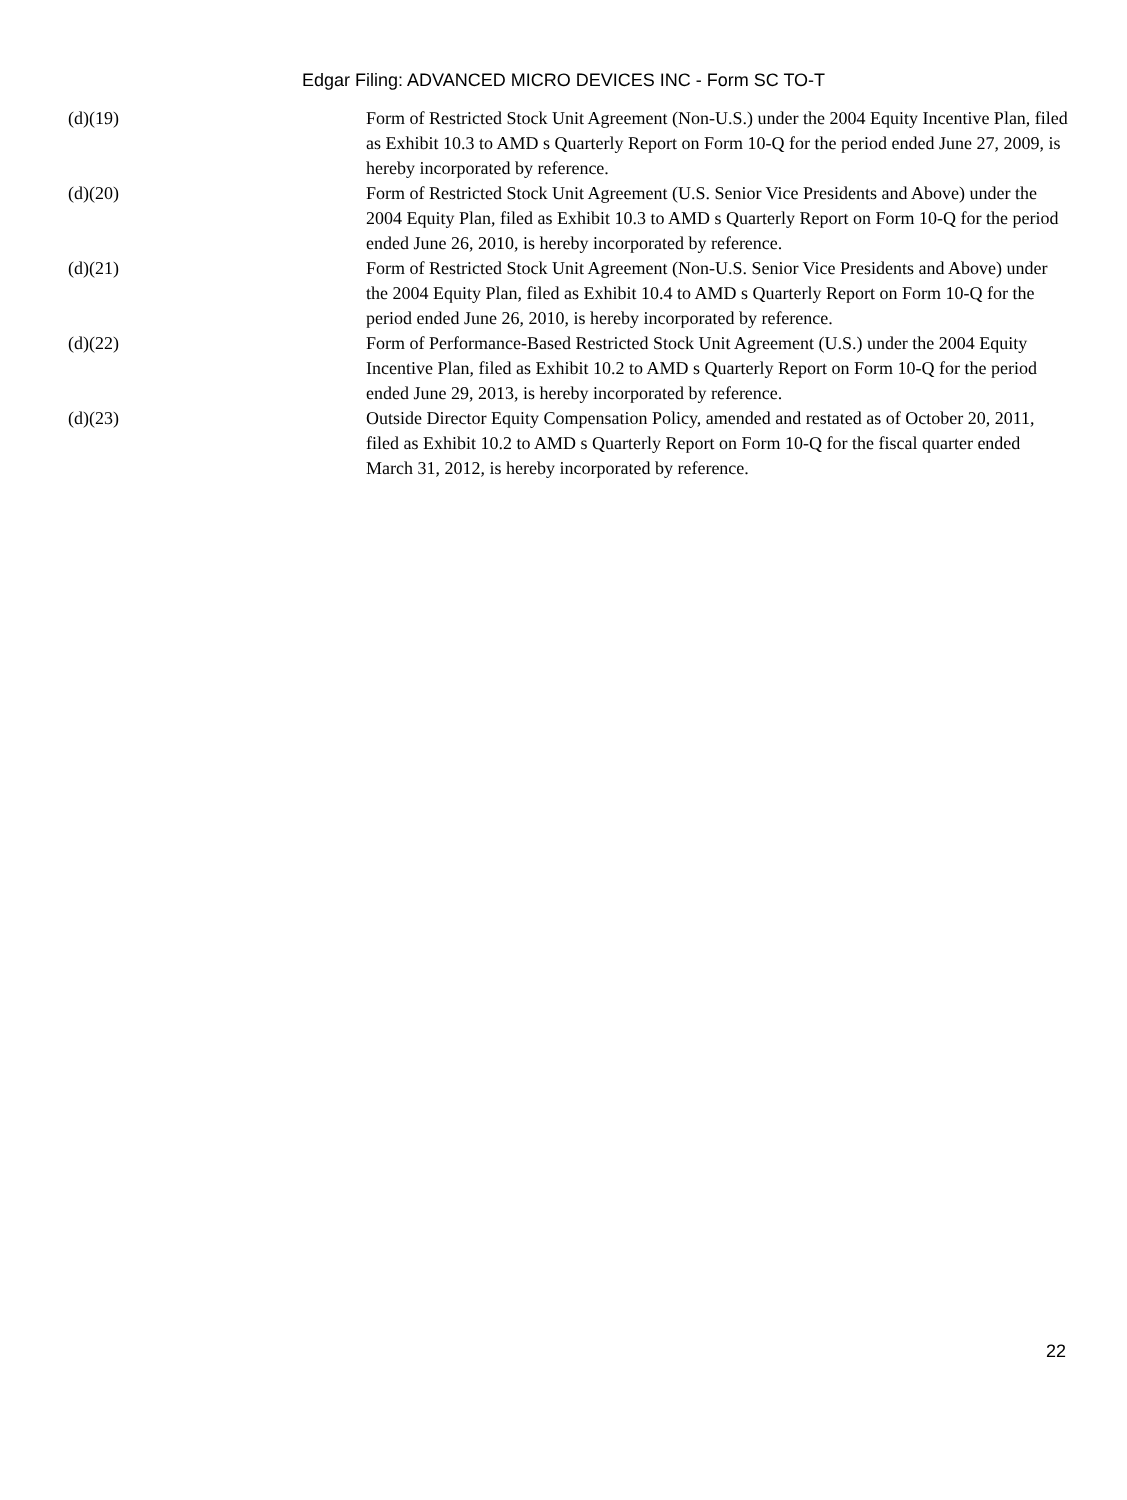Edgar Filing: ADVANCED MICRO DEVICES INC - Form SC TO-T
| (d)(19) | Form of Restricted Stock Unit Agreement (Non-U.S.) under the 2004 Equity Incentive Plan, filed as Exhibit 10.3 to AMD s Quarterly Report on Form 10-Q for the period ended June 27, 2009, is hereby incorporated by reference. |
| (d)(20) | Form of Restricted Stock Unit Agreement (U.S. Senior Vice Presidents and Above) under the 2004 Equity Plan, filed as Exhibit 10.3 to AMD s Quarterly Report on Form 10-Q for the period ended June 26, 2010, is hereby incorporated by reference. |
| (d)(21) | Form of Restricted Stock Unit Agreement (Non-U.S. Senior Vice Presidents and Above) under the 2004 Equity Plan, filed as Exhibit 10.4 to AMD s Quarterly Report on Form 10-Q for the period ended June 26, 2010, is hereby incorporated by reference. |
| (d)(22) | Form of Performance-Based Restricted Stock Unit Agreement (U.S.) under the 2004 Equity Incentive Plan, filed as Exhibit 10.2 to AMD s Quarterly Report on Form 10-Q for the period ended June 29, 2013, is hereby incorporated by reference. |
| (d)(23) | Outside Director Equity Compensation Policy, amended and restated as of October 20, 2011, filed as Exhibit 10.2 to AMD s Quarterly Report on Form 10-Q for the fiscal quarter ended March 31, 2012, is hereby incorporated by reference. |
22